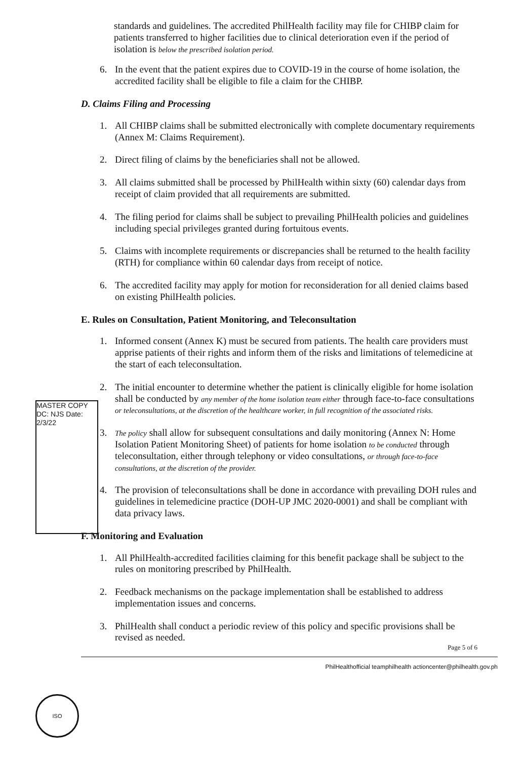standards and guidelines. The accredited PhilHealth facility may file for CHIBP claim for patients transferred to higher facilities due to clinical deterioration even if the period of isolation is below the prescribed isolation period.
6. In the event that the patient expires due to COVID-19 in the course of home isolation, the accredited facility shall be eligible to file a claim for the CHIBP.
D. Claims Filing and Processing
1. All CHIBP claims shall be submitted electronically with complete documentary requirements (Annex M: Claims Requirement).
2. Direct filing of claims by the beneficiaries shall not be allowed.
3. All claims submitted shall be processed by PhilHealth within sixty (60) calendar days from receipt of claim provided that all requirements are submitted.
4. The filing period for claims shall be subject to prevailing PhilHealth policies and guidelines including special privileges granted during fortuitous events.
5. Claims with incomplete requirements or discrepancies shall be returned to the health facility (RTH) for compliance within 60 calendar days from receipt of notice.
6. The accredited facility may apply for motion for reconsideration for all denied claims based on existing PhilHealth policies.
E. Rules on Consultation, Patient Monitoring, and Teleconsultation
1. Informed consent (Annex K) must be secured from patients. The health care providers must apprise patients of their rights and inform them of the risks and limitations of telemedicine at the start of each teleconsultation.
2. The initial encounter to determine whether the patient is clinically eligible for home isolation shall be conducted by any member of the home isolation team either through face-to-face consultations or teleconsultations, at the discretion of the healthcare worker, in full recognition of the associated risks.
3. The policy shall allow for subsequent consultations and daily monitoring (Annex N: Home Isolation Patient Monitoring Sheet) of patients for home isolation to be conducted through teleconsultation, either through telephony or video consultations, or through face-to-face consultations, at the discretion of the provider.
4. The provision of teleconsultations shall be done in accordance with prevailing DOH rules and guidelines in telemedicine practice (DOH-UP JMC 2020-0001) and shall be compliant with data privacy laws.
F. Monitoring and Evaluation
1. All PhilHealth-accredited facilities claiming for this benefit package shall be subject to the rules on monitoring prescribed by PhilHealth.
2. Feedback mechanisms on the package implementation shall be established to address implementation issues and concerns.
3. PhilHealth shall conduct a periodic review of this policy and specific provisions shall be revised as needed.
Page 5 of 6
PhilHealthofficial teamphilhealth actioncenter@philhealth.gov.ph
MASTER COPY DC: NJS Date: 2/3/22
ISO